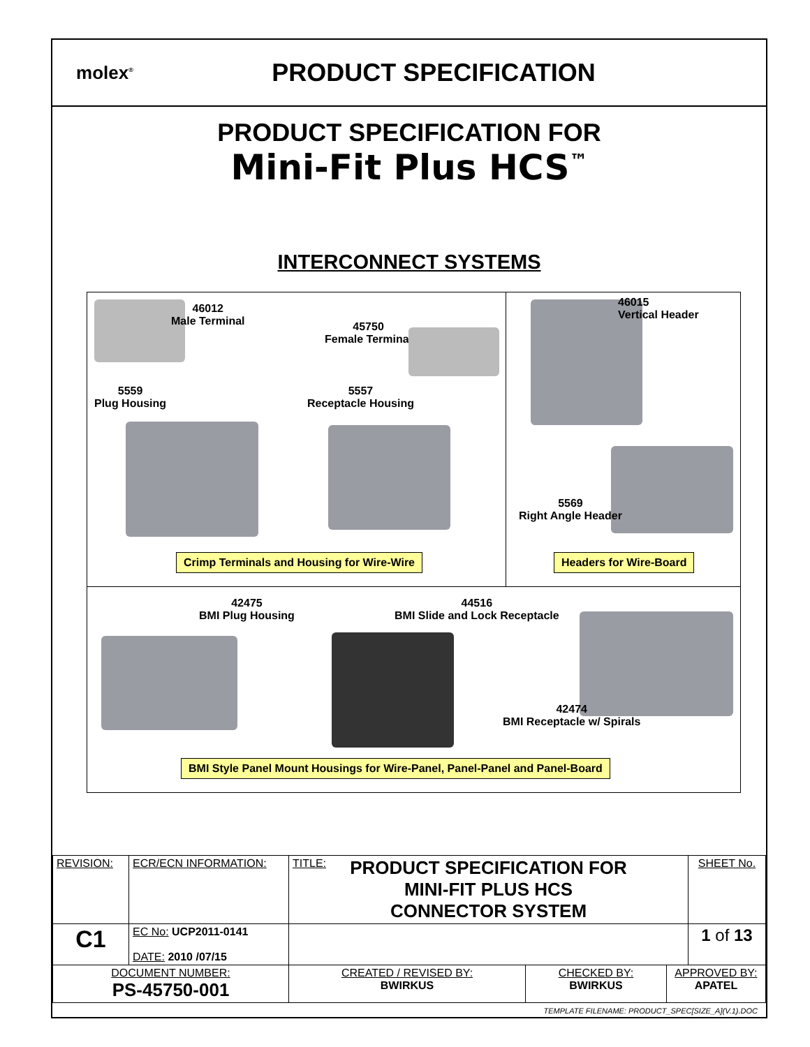molex<sup>®</sup>
PRODUCT SPECIFICATION
PRODUCT SPECIFICATION FOR
Mini-Fit Plus HCS<sup>™</sup>
INTERCONNECT SYSTEMS
46012
Male Terminal
45750
Female Terminal
5559
Plug Housing
5557
Receptacle Housing
Crimp Terminals and Housing for Wire-Wire
46015
Vertical Header
5569
Right Angle Header
Headers for Wire-Board
42475
BMI Plug Housing
44516
BMI Slide and Lock Receptacle
42474
BMI Receptacle w/ Spirals
BMI Style Panel Mount Housings for Wire-Panel, Panel-Panel and Panel-Board
| REVISION: | ECR/ECN INFORMATION: | TITLE: PRODUCT SPECIFICATION FOR MINI-FIT PLUS HCS CONNECTOR SYSTEM | | | SHEET No. |
| C1 | EC No: UCP2011-0141 DATE: 2010 /07/15 | | | | 1 of 13 |
| DOCUMENT NUMBER: PS-45750-001 | | CREATED / REVISED BY: BWIRKUS | CHECKED BY: BWIRKUS | APPROVED BY: APATEL | |
TEMPLATE FILENAME: PRODUCT_SPEC[SIZE_A](V.1).DOC